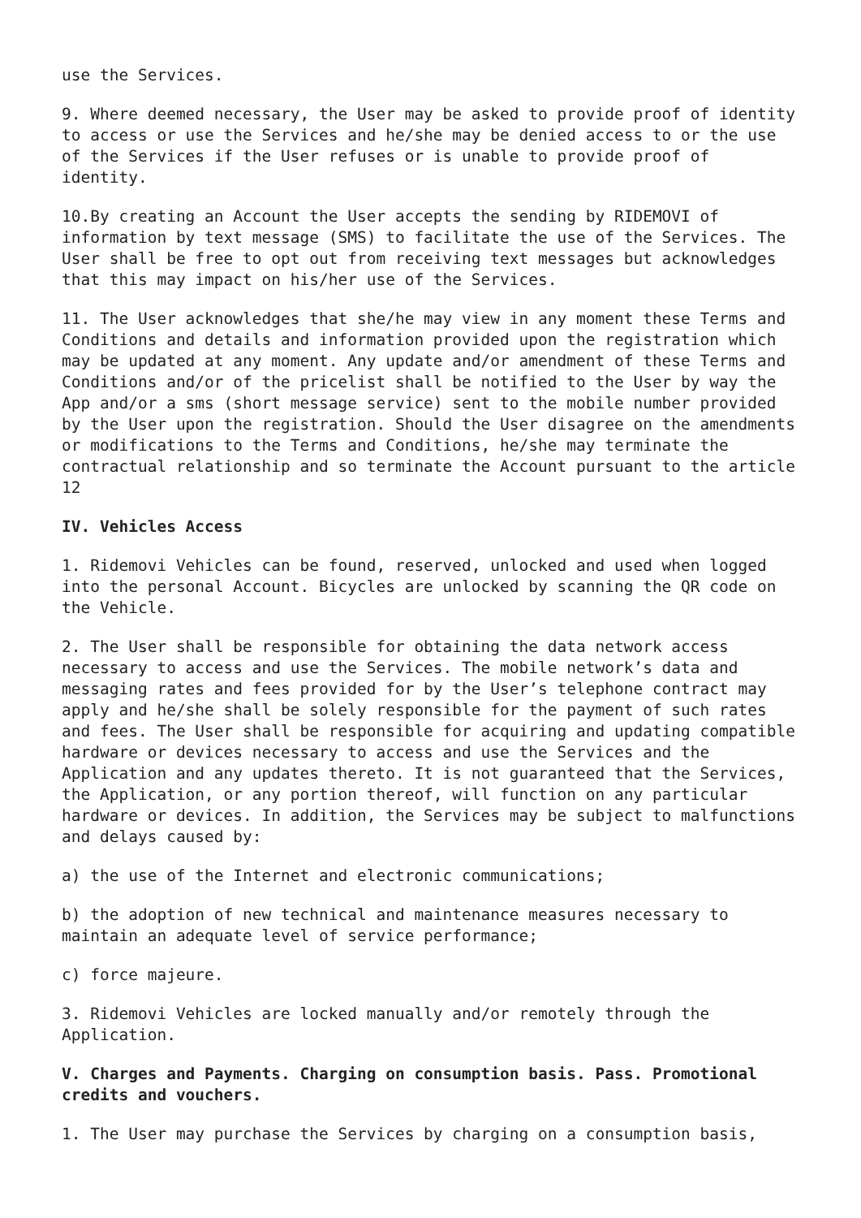use the Services.
9. Where deemed necessary, the User may be asked to provide proof of identity to access or use the Services and he/she may be denied access to or the use of the Services if the User refuses or is unable to provide proof of identity.
10.By creating an Account the User accepts the sending by RIDEMOVI of information by text message (SMS) to facilitate the use of the Services. The User shall be free to opt out from receiving text messages but acknowledges that this may impact on his/her use of the Services.
11. The User acknowledges that she/he may view in any moment these Terms and Conditions and details and information provided upon the registration which may be updated at any moment. Any update and/or amendment of these Terms and Conditions and/or of the pricelist shall be notified to the User by way the App and/or a sms (short message service) sent to the mobile number provided by the User upon the registration. Should the User disagree on the amendments or modifications to the Terms and Conditions, he/she may terminate the contractual relationship and so terminate the Account pursuant to the article 12
IV. Vehicles Access
1. Ridemovi Vehicles can be found, reserved, unlocked and used when logged into the personal Account. Bicycles are unlocked by scanning the QR code on the Vehicle.
2. The User shall be responsible for obtaining the data network access necessary to access and use the Services. The mobile network’s data and messaging rates and fees provided for by the User’s telephone contract may apply and he/she shall be solely responsible for the payment of such rates and fees. The User shall be responsible for acquiring and updating compatible hardware or devices necessary to access and use the Services and the Application and any updates thereto. It is not guaranteed that the Services, the Application, or any portion thereof, will function on any particular hardware or devices. In addition, the Services may be subject to malfunctions and delays caused by:
a) the use of the Internet and electronic communications;
b) the adoption of new technical and maintenance measures necessary to maintain an adequate level of service performance;
c) force majeure.
3. Ridemovi Vehicles are locked manually and/or remotely through the Application.
V. Charges and Payments. Charging on consumption basis. Pass. Promotional credits and vouchers.
1. The User may purchase the Services by charging on a consumption basis,